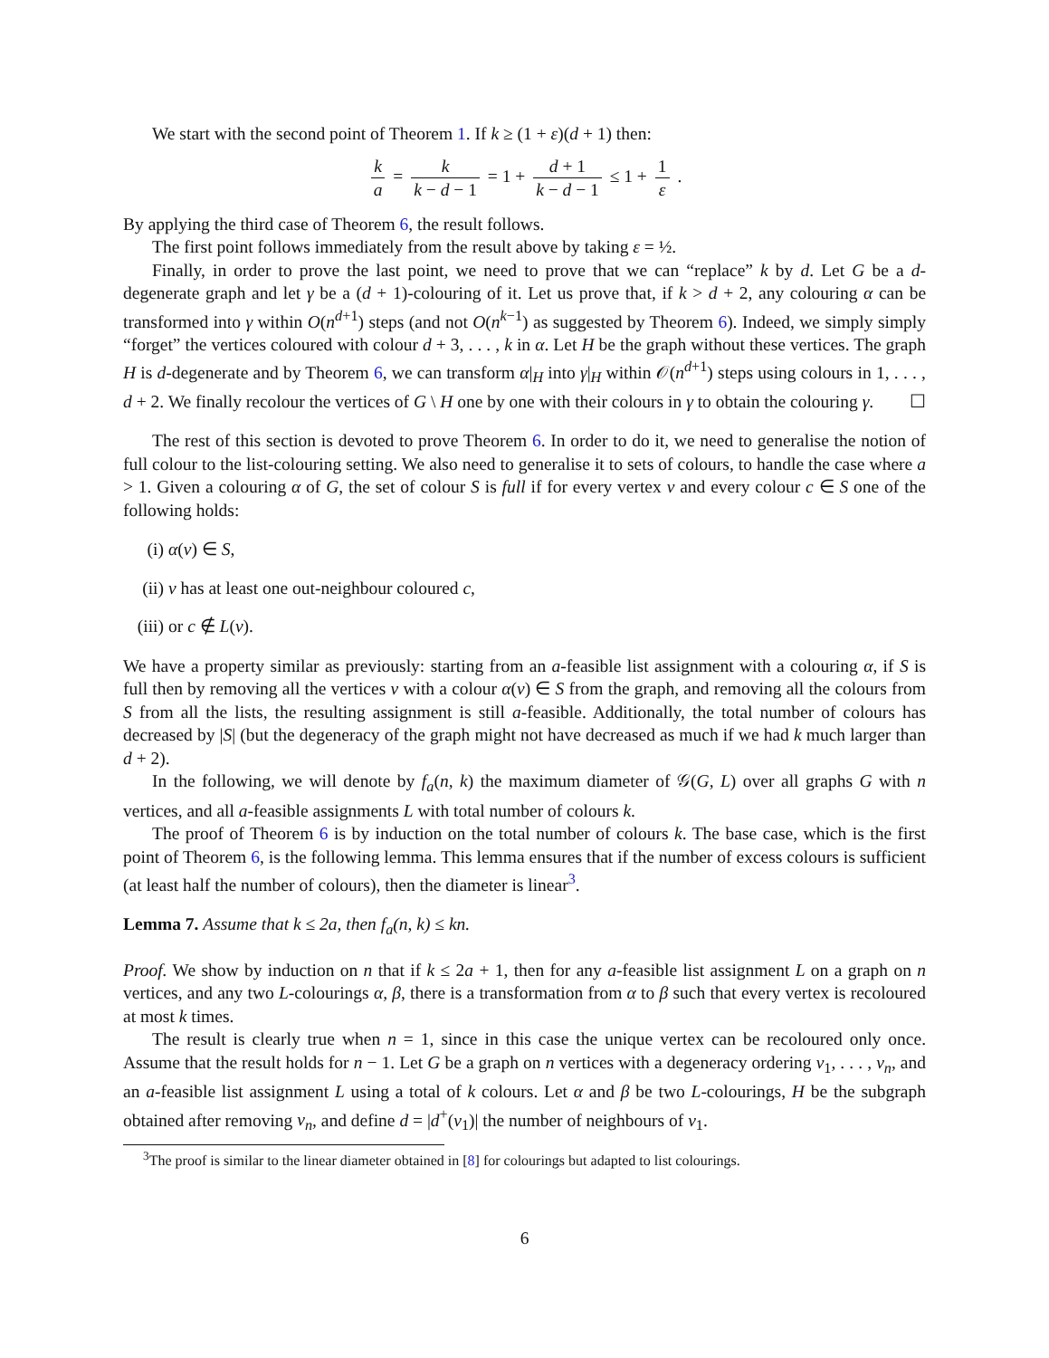We start with the second point of Theorem 1. If k ≥ (1 + ε)(d + 1) then:
k a = k k − d − 1 = 1 + d + 1 k − d − 1 ≤ 1 + 1 ε .
By applying the third case of Theorem 6, the result follows.
The first point follows immediately from the result above by taking ε = ½.
Finally, in order to prove the last point, we need to prove that we can “replace” k by d. Let G be a d-degenerate graph and let γ be a (d + 1)-colouring of it. Let us prove that, if k > d + 2, any colouring α can be transformed into γ within O(n<sup>d+1</sup>) steps (and not O(n<sup>k−1</sup>) as suggested by Theorem 6). Indeed, we simply simply “forget” the vertices coloured with colour d + 3, . . . , k in α. Let H be the graph without these vertices. The graph H is d-degenerate and by Theorem 6, we can transform α|<sub>H</sub> into γ|<sub>H</sub> within 𝒪(n<sup>d+1</sup>) steps using colours in 1, . . . , d + 2. We finally recolour the vertices of G \ H one by one with their colours in γ to obtain the colouring γ. ☐
The rest of this section is devoted to prove Theorem 6. In order to do it, we need to generalise the notion of full colour to the list-colouring setting. We also need to generalise it to sets of colours, to handle the case where a > 1. Given a colouring α of G, the set of colour S is full if for every vertex v and every colour c ∈ S one of the following holds:
(i) α(v) ∈ S,
(ii) v has at least one out-neighbour coloured c,
(iii) or c ∉ L(v).
We have a property similar as previously: starting from an a-feasible list assignment with a colouring α, if S is full then by removing all the vertices v with a colour α(v) ∈ S from the graph, and removing all the colours from S from all the lists, the resulting assignment is still a-feasible. Additionally, the total number of colours has decreased by |S| (but the degeneracy of the graph might not have decreased as much if we had k much larger than d + 2).
In the following, we will denote by f<sub>a</sub>(n, k) the maximum diameter of 𝒢(G, L) over all graphs G with n vertices, and all a-feasible assignments L with total number of colours k.
The proof of Theorem 6 is by induction on the total number of colours k. The base case, which is the first point of Theorem 6, is the following lemma. This lemma ensures that if the number of excess colours is sufficient (at least half the number of colours), then the diameter is linear<sup>3</sup>.
Lemma 7. Assume that k ≤ 2a, then f<sub>a</sub>(n, k) ≤ kn.
Proof. We show by induction on n that if k ≤ 2a + 1, then for any a-feasible list assignment L on a graph on n vertices, and any two L-colourings α, β, there is a transformation from α to β such that every vertex is recoloured at most k times.
The result is clearly true when n = 1, since in this case the unique vertex can be recoloured only once. Assume that the result holds for n − 1. Let G be a graph on n vertices with a degeneracy ordering v<sub>1</sub>, . . . , v<sub>n</sub>, and an a-feasible list assignment L using a total of k colours. Let α and β be two L-colourings, H be the subgraph obtained after removing v<sub>n</sub>, and define d = |d<sup>+</sup>(v<sub>1</sub>)| the number of neighbours of v<sub>1</sub>.
<sup>3</sup> The proof is similar to the linear diameter obtained in [8] for colourings but adapted to list colourings.
6